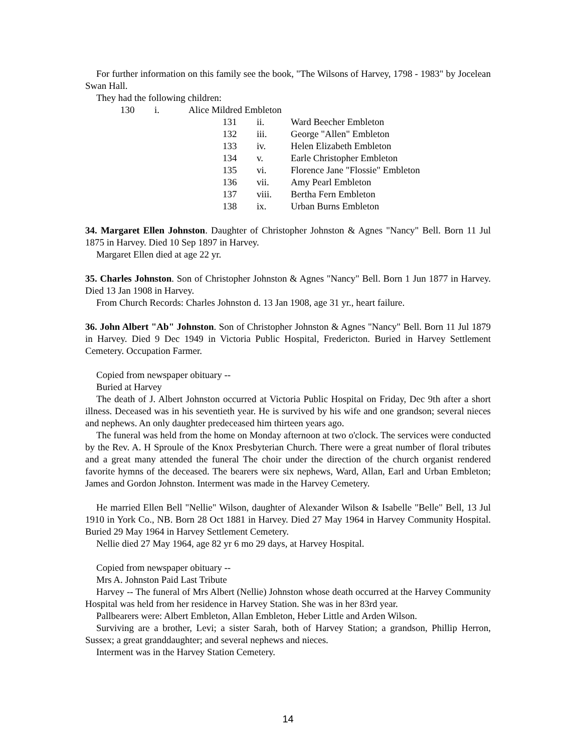For further information on this family see the book, "The Wilsons of Harvey, 1798 - 1983" by Jocelean Swan Hall.
They had the following children:
130 i. Alice Mildred Embleton
131 ii. Ward Beecher Embleton
132 iii. George "Allen" Embleton
133 iv. Helen Elizabeth Embleton
134 v. Earle Christopher Embleton
135 vi. Florence Jane "Flossie" Embleton
136 vii. Amy Pearl Embleton
137 viii. Bertha Fern Embleton
138 ix. Urban Burns Embleton
34. Margaret Ellen Johnston. Daughter of Christopher Johnston & Agnes "Nancy" Bell. Born 11 Jul 1875 in Harvey. Died 10 Sep 1897 in Harvey.
Margaret Ellen died at age 22 yr.
35. Charles Johnston. Son of Christopher Johnston & Agnes "Nancy" Bell. Born 1 Jun 1877 in Harvey. Died 13 Jan 1908 in Harvey.
From Church Records: Charles Johnston d. 13 Jan 1908, age 31 yr., heart failure.
36. John Albert "Ab" Johnston. Son of Christopher Johnston & Agnes "Nancy" Bell. Born 11 Jul 1879 in Harvey. Died 9 Dec 1949 in Victoria Public Hospital, Fredericton. Buried in Harvey Settlement Cemetery. Occupation Farmer.
Copied from newspaper obituary --
Buried at Harvey
The death of J. Albert Johnston occurred at Victoria Public Hospital on Friday, Dec 9th after a short illness. Deceased was in his seventieth year. He is survived by his wife and one grandson; several nieces and nephews. An only daughter predeceased him thirteen years ago.
The funeral was held from the home on Monday afternoon at two o'clock. The services were conducted by the Rev. A. H Sproule of the Knox Presbyterian Church. There were a great number of floral tributes and a great many attended the funeral The choir under the direction of the church organist rendered favorite hymns of the deceased. The bearers were six nephews, Ward, Allan, Earl and Urban Embleton; James and Gordon Johnston. Interment was made in the Harvey Cemetery.
He married Ellen Bell "Nellie" Wilson, daughter of Alexander Wilson & Isabelle "Belle" Bell, 13 Jul 1910 in York Co., NB. Born 28 Oct 1881 in Harvey. Died 27 May 1964 in Harvey Community Hospital. Buried 29 May 1964 in Harvey Settlement Cemetery.
Nellie died 27 May 1964, age 82 yr 6 mo 29 days, at Harvey Hospital.
Copied from newspaper obituary --
Mrs A. Johnston Paid Last Tribute
Harvey -- The funeral of Mrs Albert (Nellie) Johnston whose death occurred at the Harvey Community Hospital was held from her residence in Harvey Station. She was in her 83rd year.
Pallbearers were: Albert Embleton, Allan Embleton, Heber Little and Arden Wilson.
Surviving are a brother, Levi; a sister Sarah, both of Harvey Station; a grandson, Phillip Herron, Sussex; a great granddaughter; and several nephews and nieces.
Interment was in the Harvey Station Cemetery.
14